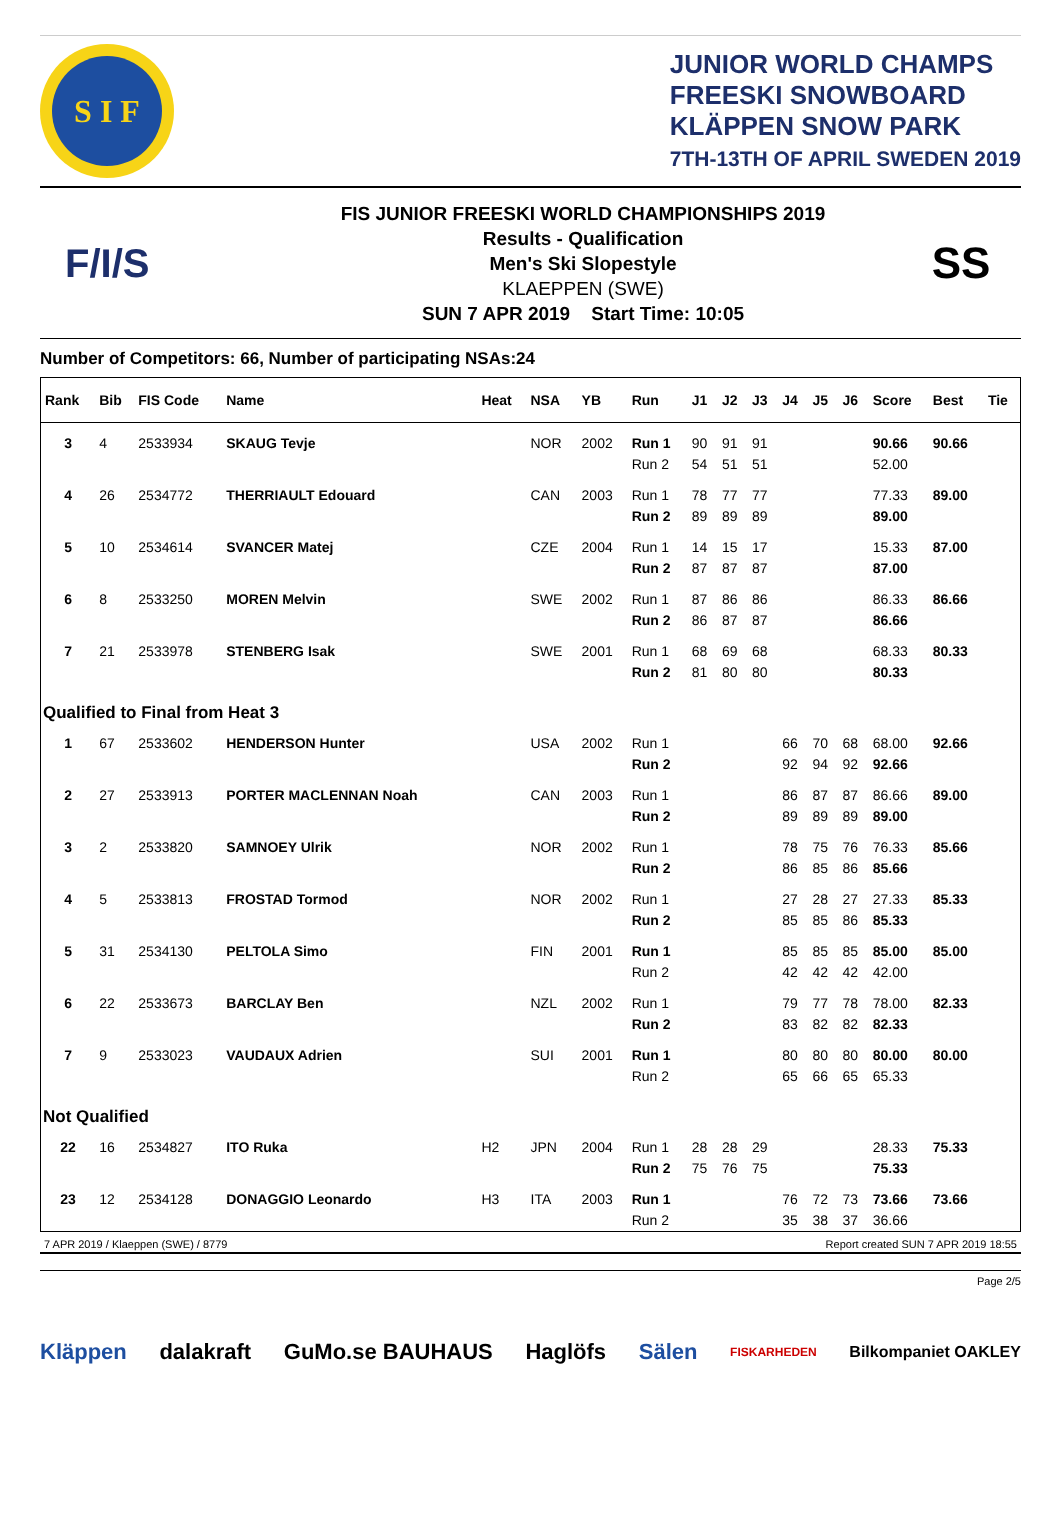S I F
JUNIOR WORLD CHAMPS
FREESKI SNOWBOARD
KLÄPPEN SNOW PARK
7TH-13TH OF APRIL SWEDEN 2019
F/I/S
FIS JUNIOR FREESKI WORLD CHAMPIONSHIPS 2019
Results - Qualification
Men's Ski Slopestyle
KLAEPPEN (SWE)
SUN 7 APR 2019 Start Time: 10:05
SS
Number of Competitors: 66, Number of participating NSAs:24
| Rank | Bib | FIS Code | Name | Heat | NSA | YB | Run | J1 | J2 | J3 | J4 | J5 | J6 | Score | Best | Tie |
| --- | --- | --- | --- | --- | --- | --- | --- | --- | --- | --- | --- | --- | --- | --- | --- | --- |
| 3 | 4 | 2533934 | SKAUG Tevje | | NOR | 2002 | Run 1 | 90 | 91 | 91 | | | | 90.66 | 90.66 | |
| | | | | | | | Run 2 | 54 | 51 | 51 | | | | 52.00 | | |
| 4 | 26 | 2534772 | THERRIAULT Edouard | | CAN | 2003 | Run 1 | 78 | 77 | 77 | | | | 77.33 | 89.00 | |
| | | | | | | | Run 2 | 89 | 89 | 89 | | | | 89.00 | | |
| 5 | 10 | 2534614 | SVANCER Matej | | CZE | 2004 | Run 1 | 14 | 15 | 17 | | | | 15.33 | 87.00 | |
| | | | | | | | Run 2 | 87 | 87 | 87 | | | | 87.00 | | |
| 6 | 8 | 2533250 | MOREN Melvin | | SWE | 2002 | Run 1 | 87 | 86 | 86 | | | | 86.33 | 86.66 | |
| | | | | | | | Run 2 | 86 | 87 | 87 | | | | 86.66 | | |
| 7 | 21 | 2533978 | STENBERG Isak | | SWE | 2001 | Run 1 | 68 | 69 | 68 | | | | 68.33 | 80.33 | |
| | | | | | | | Run 2 | 81 | 80 | 80 | | | | 80.33 | | |
| Qualified to Final from Heat 3 | | | | | | | | | | | | | | | | |
| 1 | 67 | 2533602 | HENDERSON Hunter | | USA | 2002 | Run 1 | | | | 66 | 70 | 68 | 68.00 | 92.66 | |
| | | | | | | | Run 2 | | | | 92 | 94 | 92 | 92.66 | | |
| 2 | 27 | 2533913 | PORTER MACLENNAN Noah | | CAN | 2003 | Run 1 | | | | 86 | 87 | 87 | 86.66 | 89.00 | |
| | | | | | | | Run 2 | | | | 89 | 89 | 89 | 89.00 | | |
| 3 | 2 | 2533820 | SAMNOEY Ulrik | | NOR | 2002 | Run 1 | | | | 78 | 75 | 76 | 76.33 | 85.66 | |
| | | | | | | | Run 2 | | | | 86 | 85 | 86 | 85.66 | | |
| 4 | 5 | 2533813 | FROSTAD Tormod | | NOR | 2002 | Run 1 | | | | 27 | 28 | 27 | 27.33 | 85.33 | |
| | | | | | | | Run 2 | | | | 85 | 85 | 86 | 85.33 | | |
| 5 | 31 | 2534130 | PELTOLA Simo | | FIN | 2001 | Run 1 | | | | 85 | 85 | 85 | 85.00 | 85.00 | |
| | | | | | | | Run 2 | | | | 42 | 42 | 42 | 42.00 | | |
| 6 | 22 | 2533673 | BARCLAY Ben | | NZL | 2002 | Run 1 | | | | 79 | 77 | 78 | 78.00 | 82.33 | |
| | | | | | | | Run 2 | | | | 83 | 82 | 82 | 82.33 | | |
| 7 | 9 | 2533023 | VAUDAUX Adrien | | SUI | 2001 | Run 1 | | | | 80 | 80 | 80 | 80.00 | 80.00 | |
| | | | | | | | Run 2 | | | | 65 | 66 | 65 | 65.33 | | |
| Not Qualified | | | | | | | | | | | | | | | | |
| 22 | 16 | 2534827 | ITO Ruka | H2 | JPN | 2004 | Run 1 | 28 | 28 | 29 | | | | 28.33 | 75.33 | |
| | | | | | | | Run 2 | 75 | 76 | 75 | | | | 75.33 | | |
| 23 | 12 | 2534128 | DONAGGIO Leonardo | H3 | ITA | 2003 | Run 1 | | | | 76 | 72 | 73 | 73.66 | 73.66 | |
| | | | | | | | Run 2 | | | | 35 | 38 | 37 | 36.66 | | |
7 APR 2019 / Klaeppen (SWE) / 8779 Report created SUN 7 APR 2019 18:55
Page 2/5
Kläppen dalakraft GuMo.se BAUHAUS Haglöfs Sälen FISKARHEDEN Bilkompaniet OAKLEY